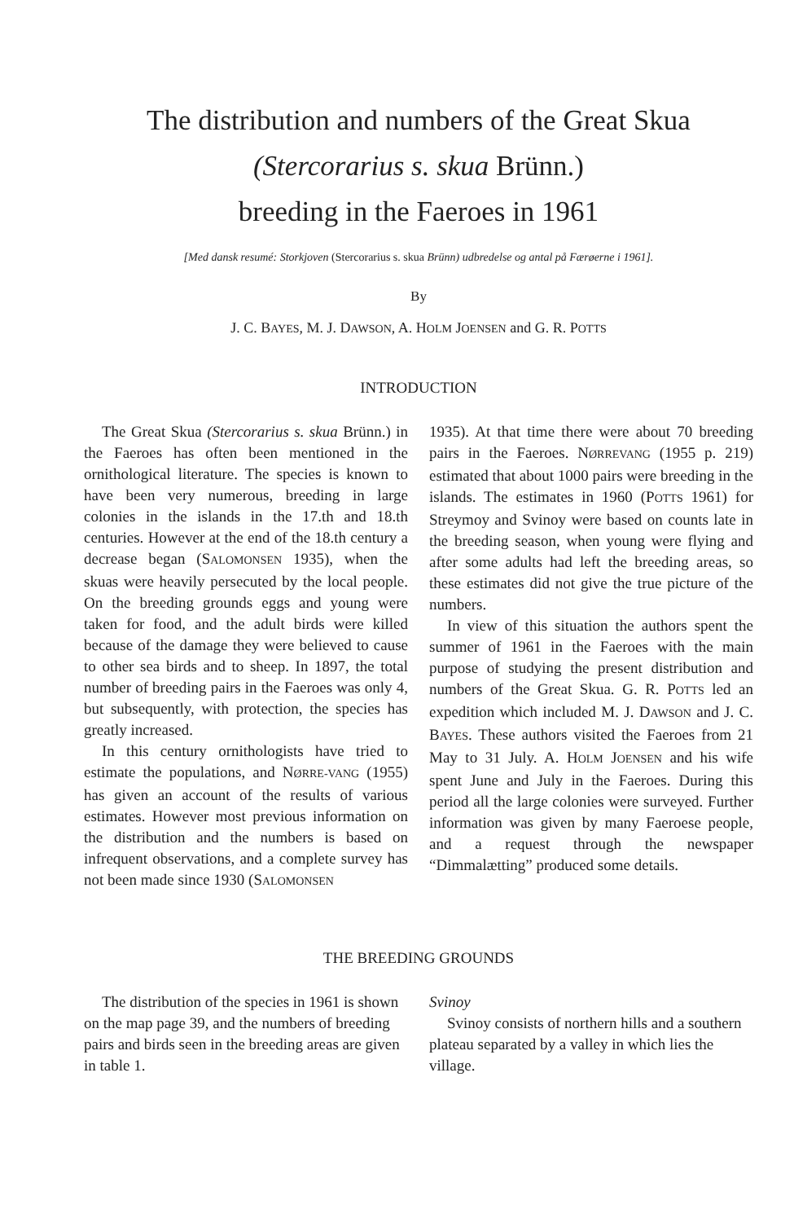The distribution and numbers of the Great Skua
(Stercorarius s. skua Brünn.)
breeding in the Faeroes in 1961
[Med dansk resumé: Storkjoven (Stercorarius s. skua Brünn) udbredelse og antal på Færøerne i 1961].
By
J. C. BAYES, M. J. DAWSON, A. HOLM JOENSEN and G. R. POTTS
INTRODUCTION
The Great Skua (Stercorarius s. skua Brünn.) in the Faeroes has often been mentioned in the ornithological literature. The species is known to have been very numerous, breeding in large colonies in the islands in the 17.th and 18.th centuries. However at the end of the 18.th century a decrease began (SALOMONSEN 1935), when the skuas were heavily persecuted by the local people. On the breeding grounds eggs and young were taken for food, and the adult birds were killed because of the damage they were believed to cause to other sea birds and to sheep. In 1897, the total number of breeding pairs in the Faeroes was only 4, but subsequently, with protection, the species has greatly increased.
In this century ornithologists have tried to estimate the populations, and NØRRE-VANG (1955) has given an account of the results of various estimates. However most previous information on the distribution and the numbers is based on infrequent observations, and a complete survey has not been made since 1930 (SALOMONSEN
1935). At that time there were about 70 breeding pairs in the Faeroes. NØRREVANG (1955 p. 219) estimated that about 1000 pairs were breeding in the islands. The estimates in 1960 (POTTS 1961) for Streymoy and Svinoy were based on counts late in the breeding season, when young were flying and after some adults had left the breeding areas, so these estimates did not give the true picture of the numbers.
In view of this situation the authors spent the summer of 1961 in the Faeroes with the main purpose of studying the present distribution and numbers of the Great Skua. G. R. POTTS led an expedition which included M. J. DAWSON and J. C. BAYES. These authors visited the Faeroes from 21 May to 31 July. A. HOLM JOENSEN and his wife spent June and July in the Faeroes. During this period all the large colonies were surveyed. Further information was given by many Faeroese people, and a request through the newspaper “Dimmalætting” produced some details.
THE BREEDING GROUNDS
The distribution of the species in 1961 is shown on the map page 39, and the numbers of breeding pairs and birds seen in the breeding areas are given in table 1.
Svinoy
Svinoy consists of northern hills and a southern plateau separated by a valley in which lies the village.